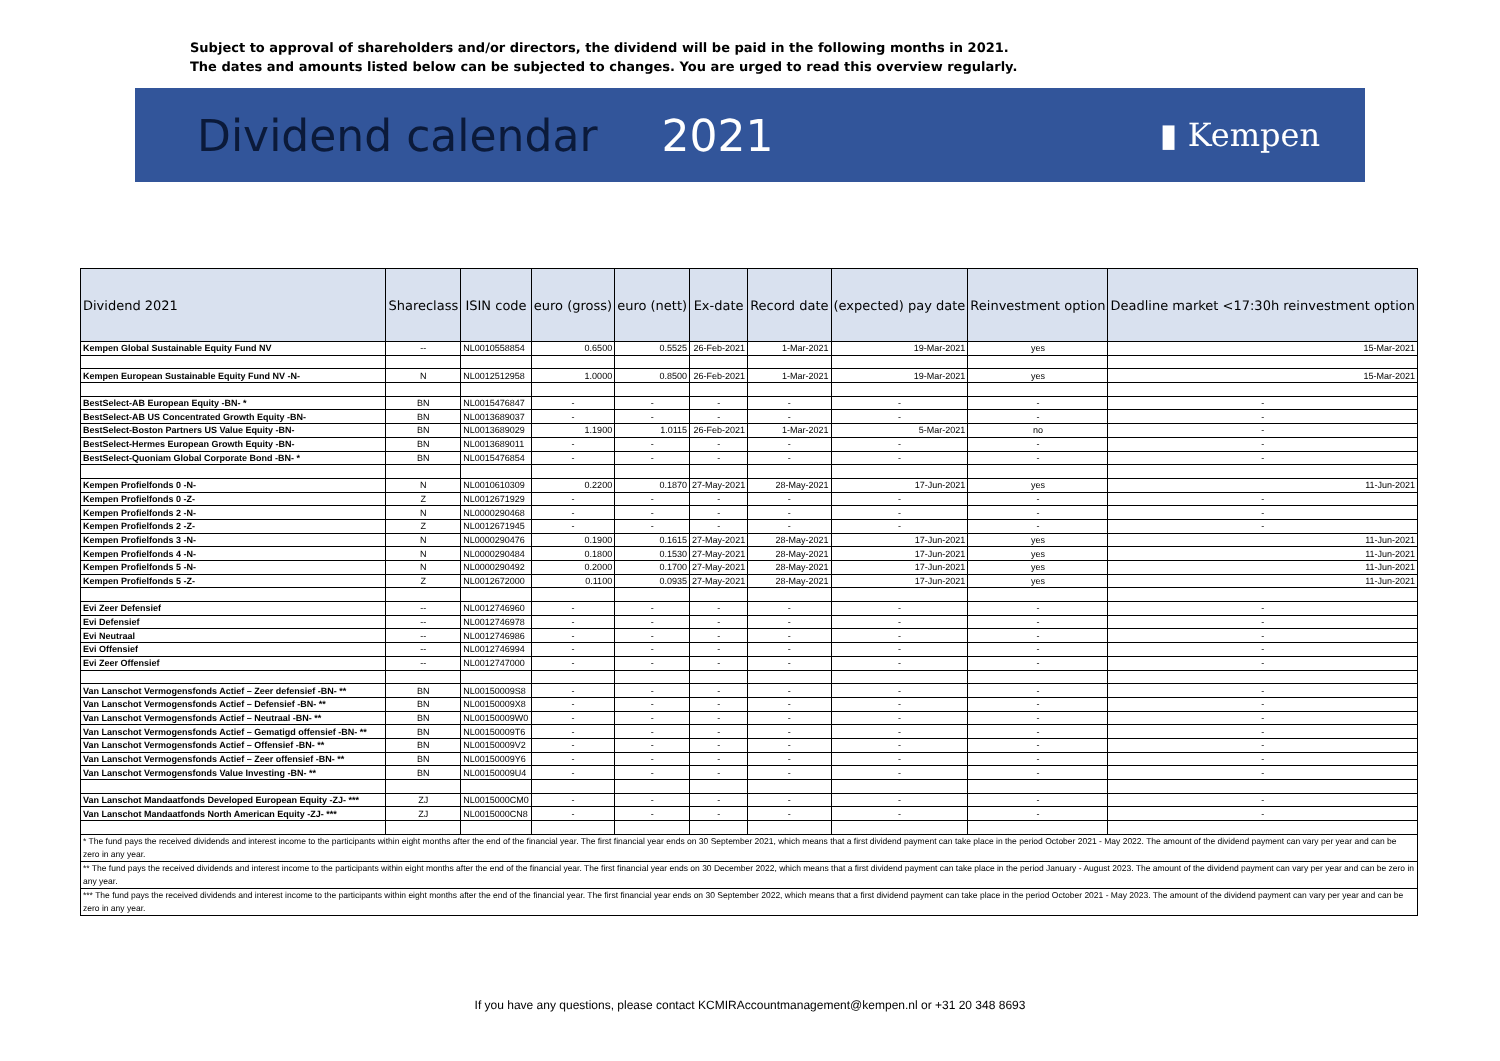Subject to approval of shareholders and/or directors, the dividend will be paid in the following months in 2021.
The dates and amounts listed below can be subjected to changes. You are urged to read this overview regularly.
Dividend calendar 2021
▮ Kempen
| Dividend 2021 | Shareclass | ISIN code | euro (gross) | euro (nett) | Ex-date | Record date | (expected) pay date | Reinvestment option | Deadline market <17:30h reinvestment option |
| --- | --- | --- | --- | --- | --- | --- | --- | --- | --- |
| Kempen Global Sustainable Equity Fund NV | -- | NL0010558854 | 0.6500 | 0.5525 | 26-Feb-2021 | 1-Mar-2021 | 19-Mar-2021 | yes | 15-Mar-2021 |
| Kempen European Sustainable Equity Fund NV -N- | N | NL0012512958 | 1.0000 | 0.8500 | 26-Feb-2021 | 1-Mar-2021 | 19-Mar-2021 | yes | 15-Mar-2021 |
| BestSelect-AB European Equity -BN- * | BN | NL0015476847 | - | - | - | - | - | - | - |
| BestSelect-AB US Concentrated Growth Equity -BN- | BN | NL0013689037 | - | - | - | - | - | - | - |
| BestSelect-Boston Partners US Value Equity -BN- | BN | NL0013689029 | 1.1900 | 1.0115 | 26-Feb-2021 | 1-Mar-2021 | 5-Mar-2021 | no | - |
| BestSelect-Hermes European Growth Equity -BN- | BN | NL0013689011 | - | - | - | - | - | - | - |
| BestSelect-Quoniam Global Corporate Bond -BN- * | BN | NL0015476854 | - | - | - | - | - | - | - |
| Kempen Profielfonds 0 -N- | N | NL0010610309 | 0.2200 | 0.1870 | 27-May-2021 | 28-May-2021 | 17-Jun-2021 | yes | 11-Jun-2021 |
| Kempen Profielfonds 0 -Z- | Z | NL0012671929 | - | - | - | - | - | - | - |
| Kempen Profielfonds 2 -N- | N | NL0000290468 | - | - | - | - | - | - | - |
| Kempen Profielfonds 2 -Z- | Z | NL0012671945 | - | - | - | - | - | - | - |
| Kempen Profielfonds 3 -N- | N | NL0000290476 | 0.1900 | 0.1615 | 27-May-2021 | 28-May-2021 | 17-Jun-2021 | yes | 11-Jun-2021 |
| Kempen Profielfonds 4 -N- | N | NL0000290484 | 0.1800 | 0.1530 | 27-May-2021 | 28-May-2021 | 17-Jun-2021 | yes | 11-Jun-2021 |
| Kempen Profielfonds 5 -N- | N | NL0000290492 | 0.2000 | 0.1700 | 27-May-2021 | 28-May-2021 | 17-Jun-2021 | yes | 11-Jun-2021 |
| Kempen Profielfonds 5 -Z- | Z | NL0012672000 | 0.1100 | 0.0935 | 27-May-2021 | 28-May-2021 | 17-Jun-2021 | yes | 11-Jun-2021 |
| Evi Zeer Defensief | -- | NL0012746960 | - | - | - | - | - | - | - |
| Evi Defensief | -- | NL0012746978 | - | - | - | - | - | - | - |
| Evi Neutraal | -- | NL0012746986 | - | - | - | - | - | - | - |
| Evi Offensief | -- | NL0012746994 | - | - | - | - | - | - | - |
| Evi Zeer Offensief | -- | NL0012747000 | - | - | - | - | - | - | - |
| Van Lanschot Vermogensfonds Actief – Zeer defensief -BN- ** | BN | NL00150009S8 | - | - | - | - | - | - | - |
| Van Lanschot Vermogensfonds Actief – Defensief -BN- ** | BN | NL00150009X8 | - | - | - | - | - | - | - |
| Van Lanschot Vermogensfonds Actief – Neutraal -BN- ** | BN | NL00150009W0 | - | - | - | - | - | - | - |
| Van Lanschot Vermogensfonds Actief – Gematigd offensief -BN- ** | BN | NL00150009T6 | - | - | - | - | - | - | - |
| Van Lanschot Vermogensfonds Actief – Offensief -BN- ** | BN | NL00150009V2 | - | - | - | - | - | - | - |
| Van Lanschot Vermogensfonds Actief – Zeer offensief -BN- ** | BN | NL00150009Y6 | - | - | - | - | - | - | - |
| Van Lanschot Vermogensfonds Value Investing -BN- ** | BN | NL00150009U4 | - | - | - | - | - | - | - |
| Van Lanschot Mandaatfonds Developed European Equity -ZJ- *** | ZJ | NL0015000CM0 | - | - | - | - | - | - | - |
| Van Lanschot Mandaatfonds North American Equity -ZJ- *** | ZJ | NL0015000CN8 | - | - | - | - | - | - | - |
| * The fund pays the received dividends and interest income to the participants within eight months after the end of the financial year. The first financial year ends on 30 September 2021, which means that a first dividend payment can take place in the period October 2021 - May 2022. The amount of the dividend payment can vary per year and can be zero in any year. | | | | | | | | | |
| ** The fund pays the received dividends and interest income to the participants within eight months after the end of the financial year. The first financial year ends on 30 December 2022, which means that a first dividend payment can take place in the period January - August 2023. The amount of the dividend payment can vary per year and can be zero in any year. | | | | | | | | | |
| *** The fund pays the received dividends and interest income to the participants within eight months after the end of the financial year. The first financial year ends on 30 September 2022, which means that a first dividend payment can take place in the period October 2021 - May 2023. The amount of the dividend payment can vary per year and can be zero in any year. | | | | | | | | | |
If you have any questions, please contact KCMIRAccountmanagement@kempen.nl or +31 20 348 8693